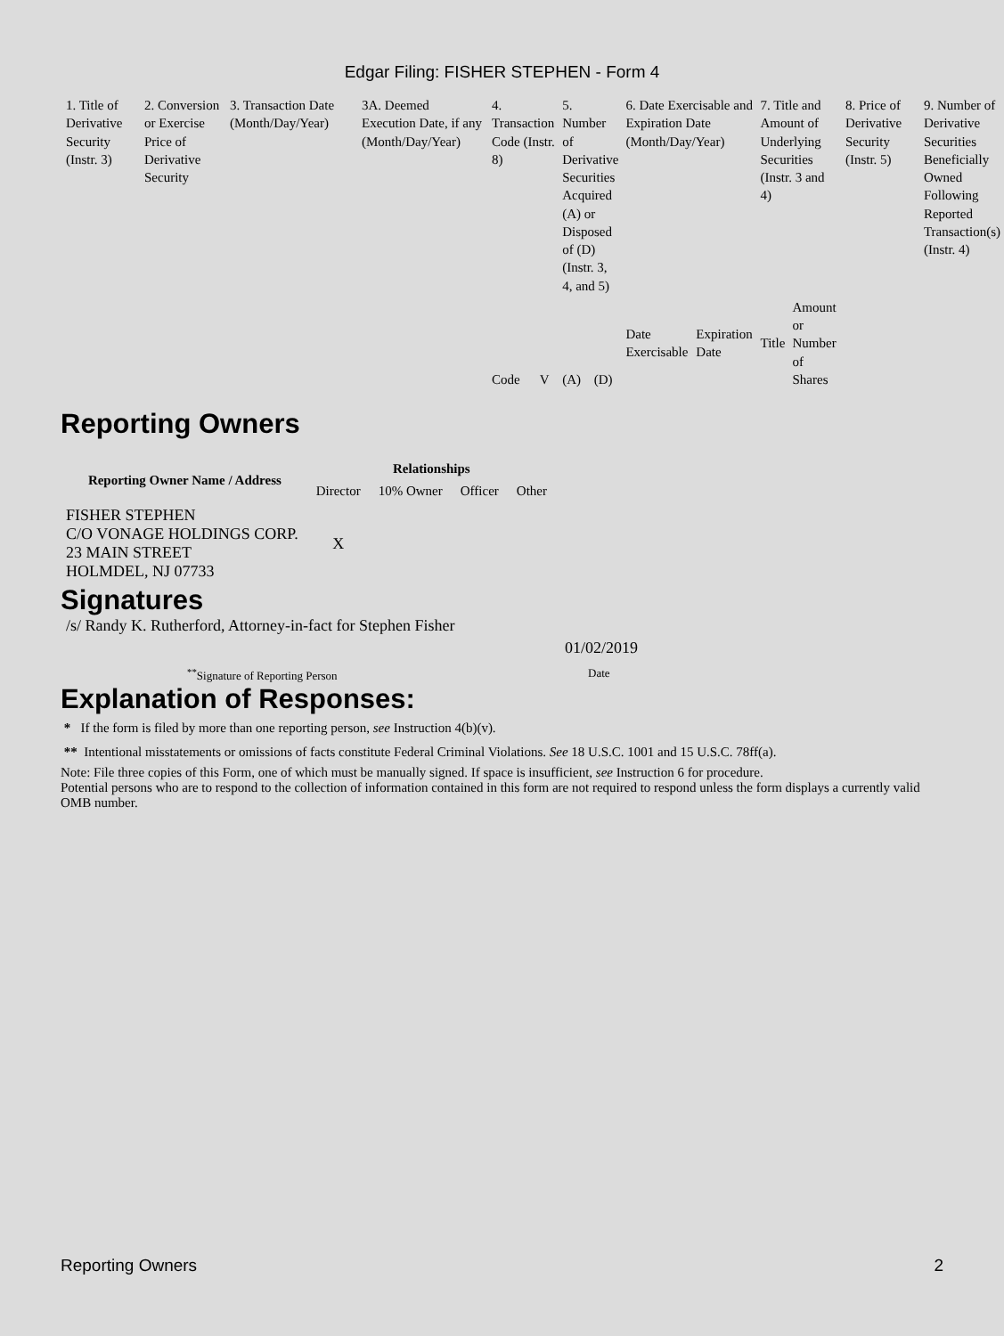Edgar Filing: FISHER STEPHEN - Form 4
| 1. Title of Derivative Security (Instr. 3) | 2. Conversion or Exercise Price of Derivative Security | 3. Transaction Date (Month/Day/Year) | 3A. Deemed Execution Date, if any (Month/Day/Year) | 4. Transaction Code (Instr. 8) | | 5. Number of Derivative Securities Acquired (A) or Disposed of (D) (Instr. 3, 4, and 5) | | 6. Date Exercisable and Expiration Date (Month/Day/Year) | | 7. Title and Amount of Underlying Securities (Instr. 3 and 4) | | 8. Price of Derivative Security (Instr. 5) | 9. Number of Derivative Securities Beneficially Owned Following Reported Transaction(s) (Instr. 4) |
| --- | --- | --- | --- | --- | --- | --- | --- | --- | --- | --- | --- | --- | --- |
| | | | | Code | V | (A) | (D) | Date Exercisable | Expiration Date | Title | Amount or Number of Shares | | |
Reporting Owners
| Reporting Owner Name / Address | Relationships | | | |
| --- | --- | --- | --- | --- |
| | Director | 10% Owner | Officer | Other |
| FISHER STEPHEN C/O VONAGE HOLDINGS CORP. 23 MAIN STREET HOLMDEL, NJ 07733 | X | | | |
Signatures
/s/ Randy K. Rutherford, Attorney-in-fact for Stephen Fisher
01/02/2019
<sup>**</sup> Signature of Reporting Person Date
Explanation of Responses:
* If the form is filed by more than one reporting person, see Instruction 4(b)(v).
** Intentional misstatements or omissions of facts constitute Federal Criminal Violations. See 18 U.S.C. 1001 and 15 U.S.C. 78ff(a).
Note: File three copies of this Form, one of which must be manually signed. If space is insufficient, see Instruction 6 for procedure.
Potential persons who are to respond to the collection of information contained in this form are not required to respond unless the form displays a currently valid OMB number.
Reporting Owners 2